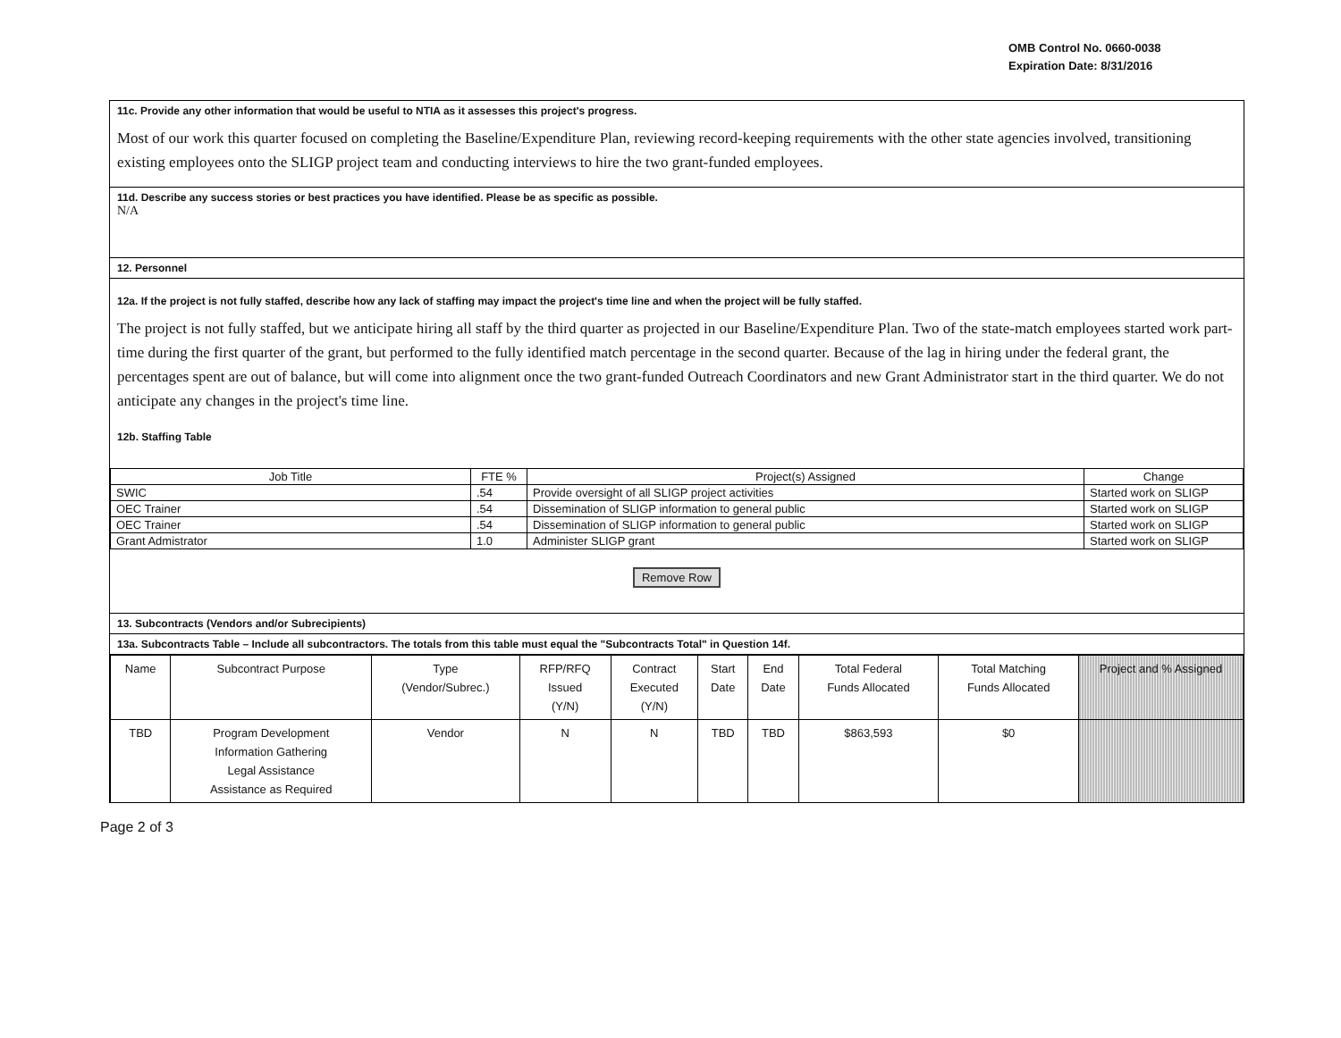OMB Control No. 0660-0038
Expiration Date: 8/31/2016
11c. Provide any other information that would be useful to NTIA as it assesses this project's progress.
Most of our work this quarter focused on completing the Baseline/Expenditure Plan, reviewing record-keeping requirements with the other state agencies involved, transitioning existing employees onto the SLIGP project team and conducting interviews to hire the two grant-funded employees.
11d. Describe any success stories or best practices you have identified. Please be as specific as possible.
N/A
12. Personnel
12a. If the project is not fully staffed, describe how any lack of staffing may impact the project's time line and when the project will be fully staffed.
The project is not fully staffed, but we anticipate hiring all staff by the third quarter as projected in our Baseline/Expenditure Plan. Two of the state-match employees started work part-time during the first quarter of the grant, but performed to the fully identified match percentage in the second quarter. Because of the lag in hiring under the federal grant, the percentages spent are out of balance, but will come into alignment once the two grant-funded Outreach Coordinators and new Grant Administrator start in the third quarter. We do not anticipate any changes in the project's time line.
12b. Staffing Table
| Job Title | FTE % | Project(s) Assigned | Change |
| --- | --- | --- | --- |
| SWIC | .54 | Provide oversight of all SLIGP project activities | Started work on SLIGP |
| OEC Trainer | .54 | Dissemination of SLIGP information to general public | Started work on SLIGP |
| OEC Trainer | .54 | Dissemination of SLIGP information to general public | Started work on SLIGP |
| Grant Admistrator | 1.0 | Administer SLIGP grant | Started work on SLIGP |
Remove Row
13. Subcontracts (Vendors and/or Subrecipients)
13a. Subcontracts Table – Include all subcontractors. The totals from this table must equal the "Subcontracts Total" in Question 14f.
| Name | Subcontract Purpose | Type (Vendor/Subrec.) | RFP/RFQ Issued (Y/N) | Contract Executed (Y/N) | Start Date | End Date | Total Federal Funds Allocated | Total Matching Funds Allocated | Project and % Assigned |
| --- | --- | --- | --- | --- | --- | --- | --- | --- | --- |
| TBD | Program Development Information Gathering Legal Assistance Assistance as Required | Vendor | N | N | TBD | TBD | $863,593 | $0 | |
Page 2 of 3